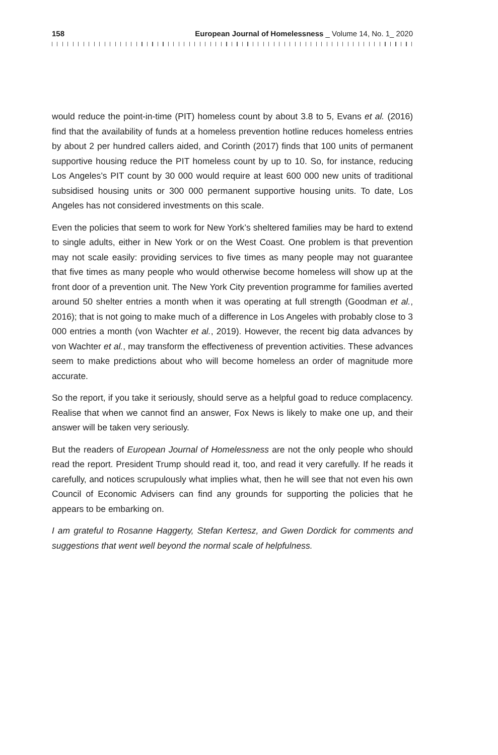158 European Journal of Homelessness _ Volume 14, No. 1_ 2020
would reduce the point-in-time (PIT) homeless count by about 3.8 to 5, Evans et al. (2016) find that the availability of funds at a homeless prevention hotline reduces homeless entries by about 2 per hundred callers aided, and Corinth (2017) finds that 100 units of permanent supportive housing reduce the PIT homeless count by up to 10. So, for instance, reducing Los Angeles’s PIT count by 30 000 would require at least 600 000 new units of traditional subsidised housing units or 300 000 permanent supportive housing units. To date, Los Angeles has not considered investments on this scale.
Even the policies that seem to work for New York’s sheltered families may be hard to extend to single adults, either in New York or on the West Coast. One problem is that prevention may not scale easily: providing services to five times as many people may not guarantee that five times as many people who would otherwise become homeless will show up at the front door of a prevention unit. The New York City prevention programme for families averted around 50 shelter entries a month when it was operating at full strength (Goodman et al., 2016); that is not going to make much of a difference in Los Angeles with probably close to 3 000 entries a month (von Wachter et al., 2019). However, the recent big data advances by von Wachter et al., may transform the effectiveness of prevention activities. These advances seem to make predictions about who will become homeless an order of magnitude more accurate.
So the report, if you take it seriously, should serve as a helpful goad to reduce complacency. Realise that when we cannot find an answer, Fox News is likely to make one up, and their answer will be taken very seriously.
But the readers of European Journal of Homelessness are not the only people who should read the report. President Trump should read it, too, and read it very carefully. If he reads it carefully, and notices scrupulously what implies what, then he will see that not even his own Council of Economic Advisers can find any grounds for supporting the policies that he appears to be embarking on.
I am grateful to Rosanne Haggerty, Stefan Kertesz, and Gwen Dordick for comments and suggestions that went well beyond the normal scale of helpfulness.